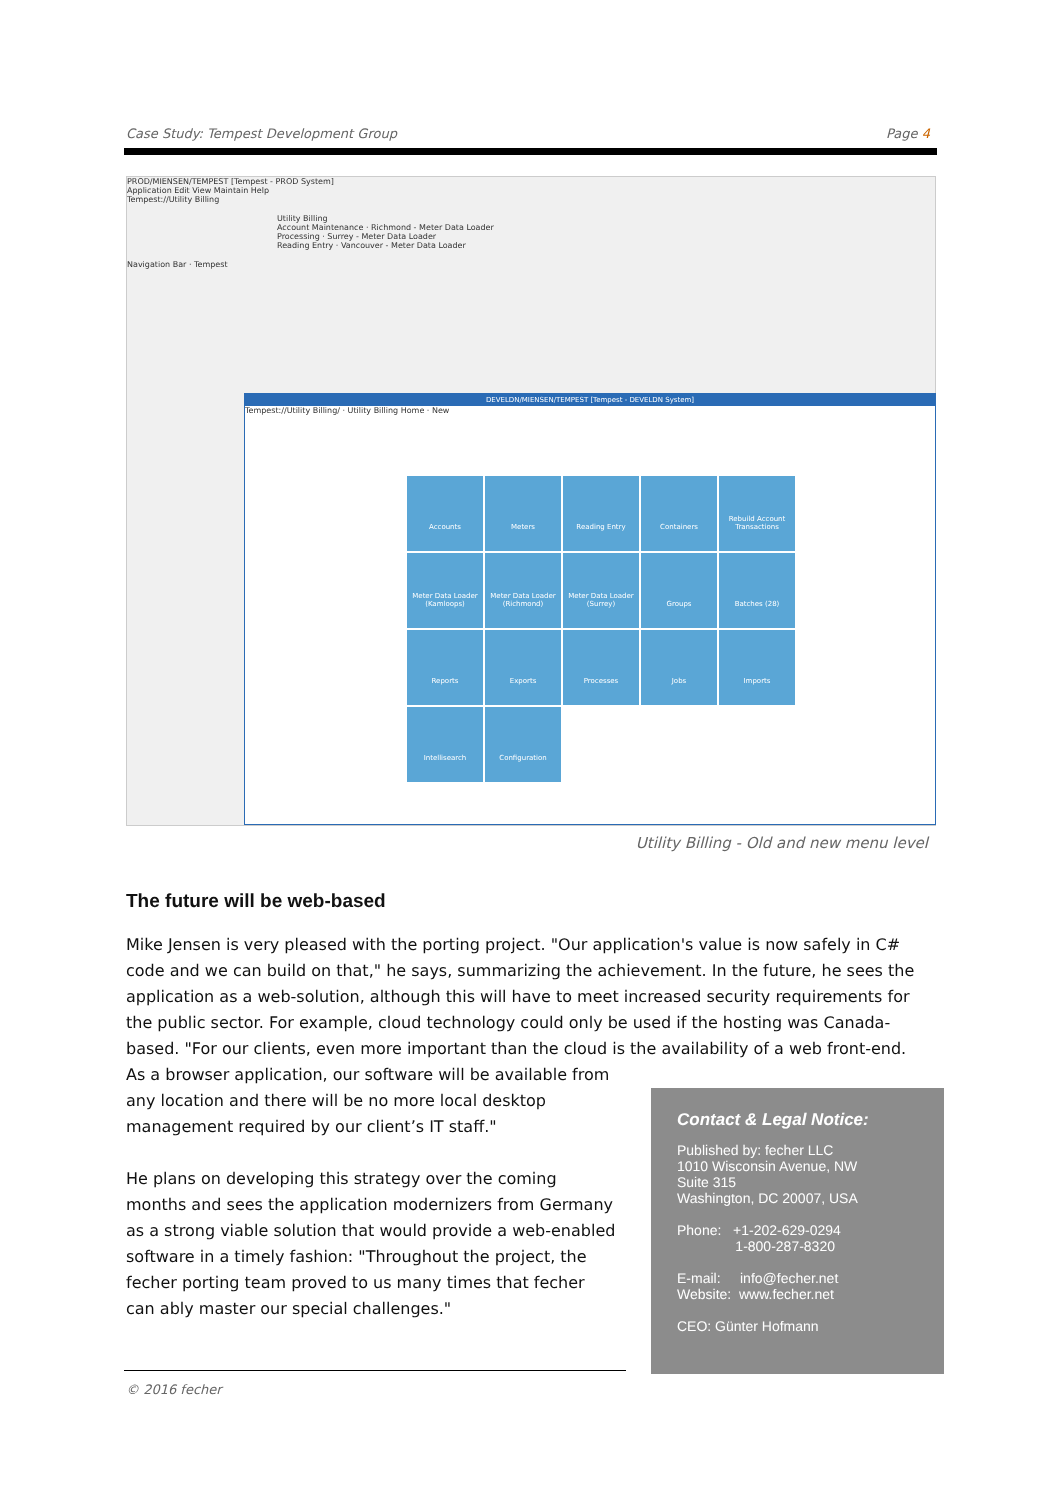Case Study: Tempest Development Group Page 4
PROD/MIENSEN/TEMPEST [Tempest - PROD System]
Application Edit View Maintain Help
Tempest://Utility Billing
Utility Billing
Account Maintenance · Richmond - Meter Data Loader
Processing · Surrey - Meter Data Loader
Reading Entry · Vancouver - Meter Data Loader
Navigation Bar · Tempest
DEVELDN/MIENSEN/TEMPEST [Tempest - DEVELDN System]
Tempest://Utility Billing/ · Utility Billing Home · New
Accounts
Meters
Reading Entry
Containers
Rebuild Account Transactions
Meter Data Loader (Kamloops)
Meter Data Loader (Richmond)
Meter Data Loader (Surrey)
Groups
Batches (28)
Reports
Exports
Processes
Jobs
Imports
Intellisearch
Configuration
Utility Billing - Old and new menu level
The future will be web-based
Mike Jensen is very pleased with the porting project. "Our application's value is now safely in C# code and we can build on that," he says, summarizing the achievement. In the future, he sees the application as a web-solution, although this will have to meet increased security requirements for the public sector. For example, cloud technology could only be used if the hosting was Canada-based. "For our clients, even more important than the cloud is the availability of a web front-end.
As a browser application, our software will be available from any location and there will be no more local desktop management required by our client’s IT staff."
He plans on developing this strategy over the coming months and sees the application modernizers from Germany as a strong viable solution that would provide a web-enabled software in a timely fashion: "Throughout the project, the fecher porting team proved to us many times that fecher can ably master our special challenges."
Contact & Legal Notice:
Published by: fecher LLC
1010 Wisconsin Avenue, NW
Suite 315
Washington, DC 20007, USA
Phone: +1-202-629-0294
1-800-287-8320
E-mail: info@fecher.net
Website: www.fecher.net
CEO: Günter Hofmann
© 2016 fecher